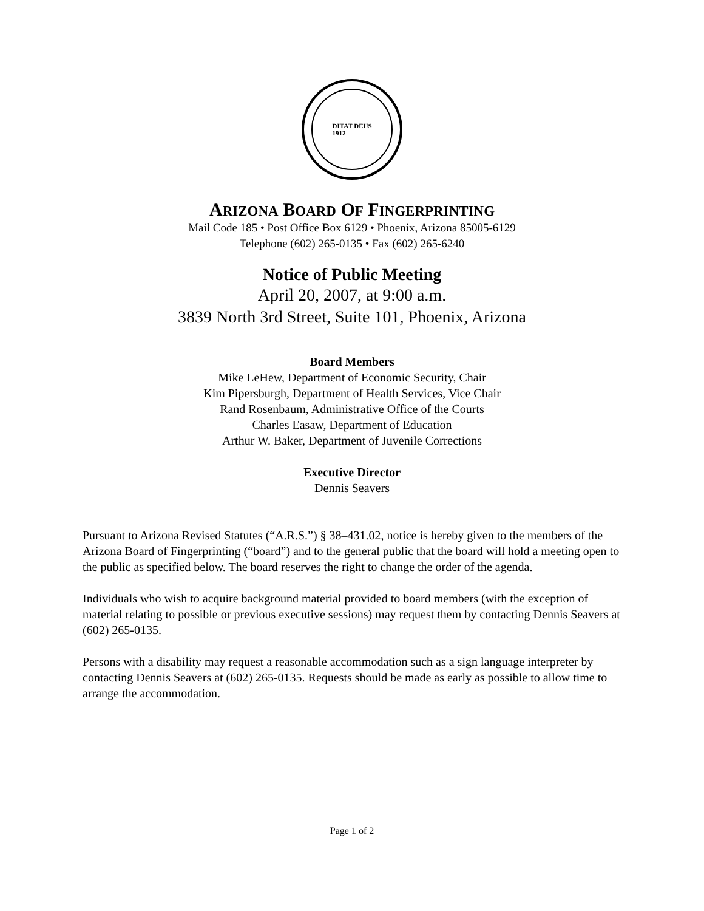DITAT DEUS
1912
ARIZONA BOARD OF FINGERPRINTING
Mail Code 185 • Post Office Box 6129 • Phoenix, Arizona 85005-6129
Telephone (602) 265-0135 • Fax (602) 265-6240
Notice of Public Meeting
April 20, 2007, at 9:00 a.m.
3839 North 3rd Street, Suite 101, Phoenix, Arizona
Board Members
Mike LeHew, Department of Economic Security, Chair
Kim Pipersburgh, Department of Health Services, Vice Chair
Rand Rosenbaum, Administrative Office of the Courts
Charles Easaw, Department of Education
Arthur W. Baker, Department of Juvenile Corrections
Executive Director
Dennis Seavers
Pursuant to Arizona Revised Statutes (“A.R.S.”) § 38–431.02, notice is hereby given to the members of the Arizona Board of Fingerprinting (“board”) and to the general public that the board will hold a meeting open to the public as specified below. The board reserves the right to change the order of the agenda.
Individuals who wish to acquire background material provided to board members (with the exception of material relating to possible or previous executive sessions) may request them by contacting Dennis Seavers at (602) 265-0135.
Persons with a disability may request a reasonable accommodation such as a sign language interpreter by contacting Dennis Seavers at (602) 265-0135. Requests should be made as early as possible to allow time to arrange the accommodation.
Page 1 of 2